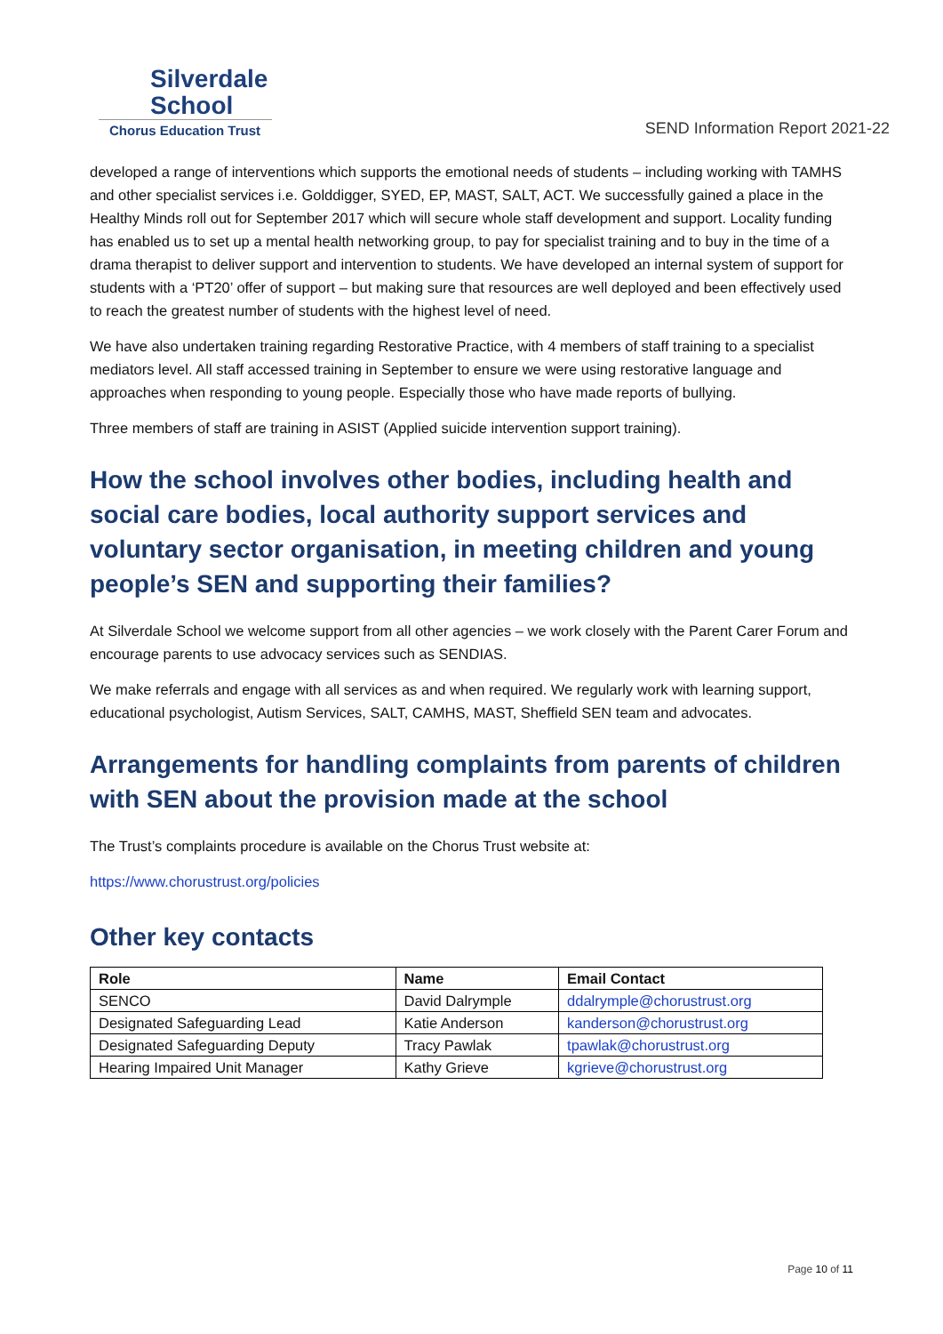Silverdale
School
Chorus Education Trust
SEND Information Report 2021-22
developed a range of interventions which supports the emotional needs of students – including working with TAMHS and other specialist services i.e. Golddigger, SYED, EP, MAST, SALT, ACT. We successfully gained a place in the Healthy Minds roll out for September 2017 which will secure whole staff development and support. Locality funding has enabled us to set up a mental health networking group, to pay for specialist training and to buy in the time of a drama therapist to deliver support and intervention to students. We have developed an internal system of support for students with a ‘PT20’ offer of support – but making sure that resources are well deployed and been effectively used to reach the greatest number of students with the highest level of need.
We have also undertaken training regarding Restorative Practice, with 4 members of staff training to a specialist mediators level. All staff accessed training in September to ensure we were using restorative language and approaches when responding to young people. Especially those who have made reports of bullying.
Three members of staff are training in ASIST (Applied suicide intervention support training).
How the school involves other bodies, including health and social care bodies, local authority support services and voluntary sector organisation, in meeting children and young people’s SEN and supporting their families?
At Silverdale School we welcome support from all other agencies – we work closely with the Parent Carer Forum and encourage parents to use advocacy services such as SENDIAS.
We make referrals and engage with all services as and when required. We regularly work with learning support, educational psychologist, Autism Services, SALT, CAMHS, MAST, Sheffield SEN team and advocates.
Arrangements for handling complaints from parents of children with SEN about the provision made at the school
The Trust’s complaints procedure is available on the Chorus Trust website at:
https://www.chorustrust.org/policies
Other key contacts
| Role | Name | Email Contact |
| --- | --- | --- |
| SENCO | David Dalrymple | ddalrymple@chorustrust.org |
| Designated Safeguarding Lead | Katie Anderson | kanderson@chorustrust.org |
| Designated Safeguarding Deputy | Tracy Pawlak | tpawlak@chorustrust.org |
| Hearing Impaired Unit Manager | Kathy Grieve | kgrieve@chorustrust.org |
Page 10 of 11